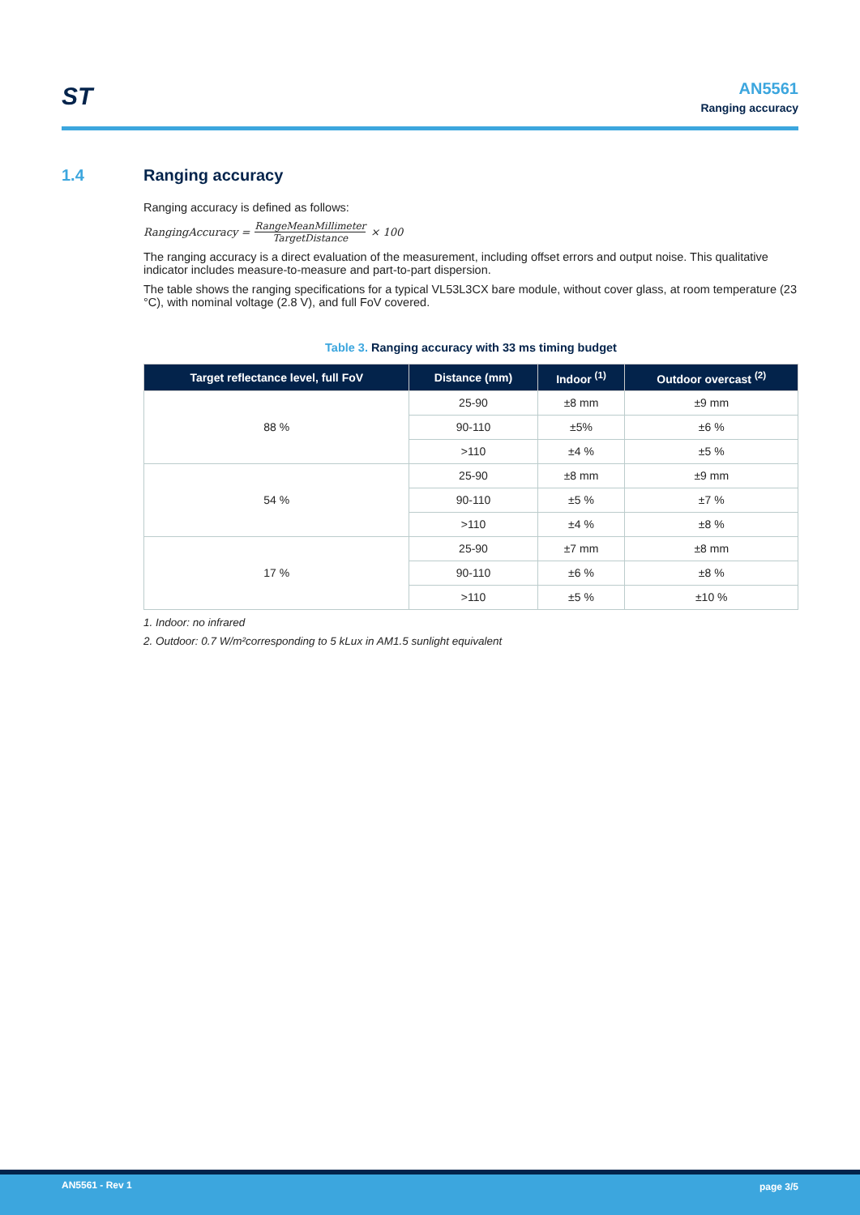ST
AN5561
Ranging accuracy
1.4 Ranging accuracy
Ranging accuracy is defined as follows:
RangingAccuracy = RangeMeanMillimeter TargetDistance × 100
The ranging accuracy is a direct evaluation of the measurement, including offset errors and output noise. This qualitative indicator includes measure-to-measure and part-to-part dispersion.
The table shows the ranging specifications for a typical VL53L3CX bare module, without cover glass, at room temperature (23 °C), with nominal voltage (2.8 V), and full FoV covered.
Table 3. Ranging accuracy with 33 ms timing budget
| Target reflectance level, full FoV | Distance (mm) | Indoor <sup>(1)</sup> | Outdoor overcast <sup>(2)</sup> |
| --- | --- | --- | --- |
| 88 % | 25-90 | ±8 mm | ±9 mm |
| | 90-110 | ±5% | ±6 % |
| | >110 | ±4 % | ±5 % |
| 54 % | 25-90 | ±8 mm | ±9 mm |
| | 90-110 | ±5 % | ±7 % |
| | >110 | ±4 % | ±8 % |
| 17 % | 25-90 | ±7 mm | ±8 mm |
| | 90-110 | ±6 % | ±8 % |
| | >110 | ±5 % | ±10 % |
1. Indoor: no infrared
2. Outdoor: 0.7 W/m²corresponding to 5 kLux in AM1.5 sunlight equivalent
AN5561 - Rev 1 page 3/5